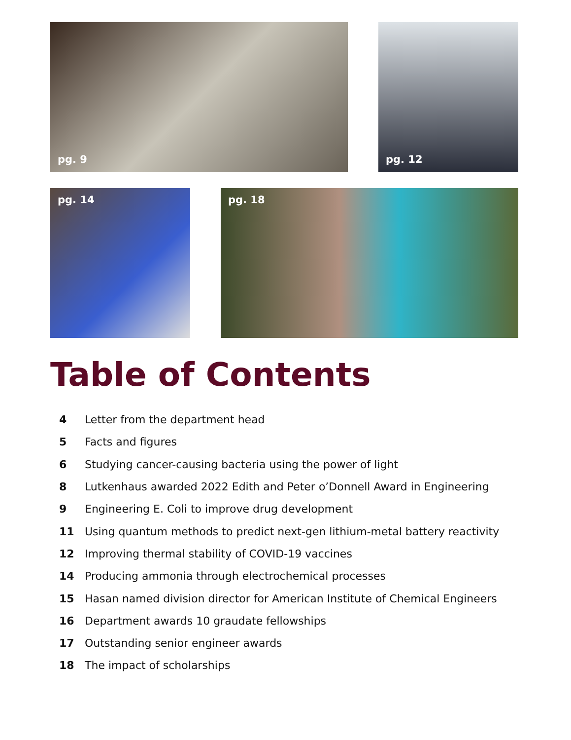pg. 9
pg. 12
pg. 14
pg. 18
Table of Contents
4 Letter from the department head
5 Facts and figures
6 Studying cancer-causing bacteria using the power of light
8 Lutkenhaus awarded 2022 Edith and Peter o’Donnell Award in Engineering
9 Engineering E. Coli to improve drug development
11 Using quantum methods to predict next-gen lithium-metal battery reactivity
12 Improving thermal stability of COVID-19 vaccines
14 Producing ammonia through electrochemical processes
15 Hasan named division director for American Institute of Chemical Engineers
16 Department awards 10 graudate fellowships
17 Outstanding senior engineer awards
18 The impact of scholarships